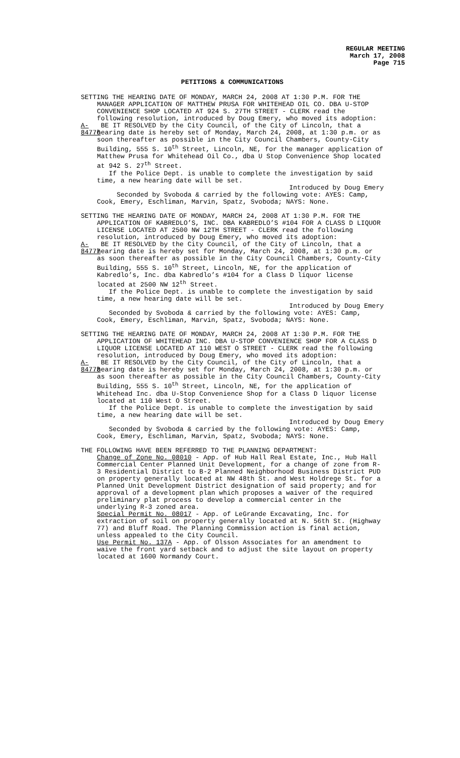REGULAR MEETING
March 17, 2008
Page 715
PETITIONS & COMMUNICATIONS
SETTING THE HEARING DATE OF MONDAY, MARCH 24, 2008 AT 1:30 P.M. FOR THE MANAGER APPLICATION OF MATTHEW PRUSA FOR WHITEHEAD OIL CO. DBA U-STOP CONVENIENCE SHOP LOCATED AT 924 S. 27TH STREET - CLERK read the following resolution, introduced by Doug Emery, who moved its adoption:
A-84776
BE IT RESOLVED by the City Council, of the City of Lincoln, that a hearing date is hereby set of Monday, March 24, 2008, at 1:30 p.m. or as soon thereafter as possible in the City Council Chambers, County-City Building, 555 S. 10<sup>th</sup> Street, Lincoln, NE, for the manager application of Matthew Prusa for Whitehead Oil Co., dba U Stop Convenience Shop located at 942 S. 27<sup>th</sup> Street.
If the Police Dept. is unable to complete the investigation by said time, a new hearing date will be set.
Introduced by Doug Emery
Seconded by Svoboda & carried by the following vote: AYES: Camp, Cook, Emery, Eschliman, Marvin, Spatz, Svoboda; NAYS: None.
SETTING THE HEARING DATE OF MONDAY, MARCH 24, 2008 AT 1:30 P.M. FOR THE APPLICATION OF KABREDLO’S, INC. DBA KABREDLO’S #104 FOR A CLASS D LIQUOR LICENSE LOCATED AT 2500 NW 12TH STREET - CLERK read the following resolution, introduced by Doug Emery, who moved its adoption:
A-84777
BE IT RESOLVED by the City Council, of the City of Lincoln, that a hearing date is hereby set for Monday, March 24, 2008, at 1:30 p.m. or as soon thereafter as possible in the City Council Chambers, County-City Building, 555 S. 10<sup>th</sup> Street, Lincoln, NE, for the application of Kabredlo’s, Inc. dba Kabredlo’s #104 for a Class D liquor license located at 2500 NW 12<sup>th</sup> Street.
If the Police Dept. is unable to complete the investigation by said time, a new hearing date will be set.
Introduced by Doug Emery
Seconded by Svoboda & carried by the following vote: AYES: Camp, Cook, Emery, Eschliman, Marvin, Spatz, Svoboda; NAYS: None.
SETTING THE HEARING DATE OF MONDAY, MARCH 24, 2008 AT 1:30 P.M. FOR THE APPLICATION OF WHITEHEAD INC. DBA U-STOP CONVENIENCE SHOP FOR A CLASS D LIQUOR LICENSE LOCATED AT 110 WEST O STREET - CLERK read the following resolution, introduced by Doug Emery, who moved its adoption:
A-84778
BE IT RESOLVED by the City Council, of the City of Lincoln, that a hearing date is hereby set for Monday, March 24, 2008, at 1:30 p.m. or as soon thereafter as possible in the City Council Chambers, County-City Building, 555 S. 10<sup>th</sup> Street, Lincoln, NE, for the application of Whitehead Inc. dba U-Stop Convenience Shop for a Class D liquor license located at 110 West O Street.
If the Police Dept. is unable to complete the investigation by said time, a new hearing date will be set.
Introduced by Doug Emery
Seconded by Svoboda & carried by the following vote: AYES: Camp, Cook, Emery, Eschliman, Marvin, Spatz, Svoboda; NAYS: None.
THE FOLLOWING HAVE BEEN REFERRED TO THE PLANNING DEPARTMENT:
Change of Zone No. 08010 - App. of Hub Hall Real Estate, Inc., Hub Hall Commercial Center Planned Unit Development, for a change of zone from R-3 Residential District to B-2 Planned Neighborhood Business District PUD on property generally located at NW 48th St. and West Holdrege St. for a Planned Unit Development District designation of said property; and for approval of a development plan which proposes a waiver of the required preliminary plat process to develop a commercial center in the underlying R-3 zoned area.
Special Permit No. 08017 - App. of LeGrande Excavating, Inc. for extraction of soil on property generally located at N. 56th St. (Highway 77) and Bluff Road. The Planning Commission action is final action, unless appealed to the City Council.
Use Permit No. 137A - App. of Olsson Associates for an amendment to waive the front yard setback and to adjust the site layout on property located at 1600 Normandy Court.